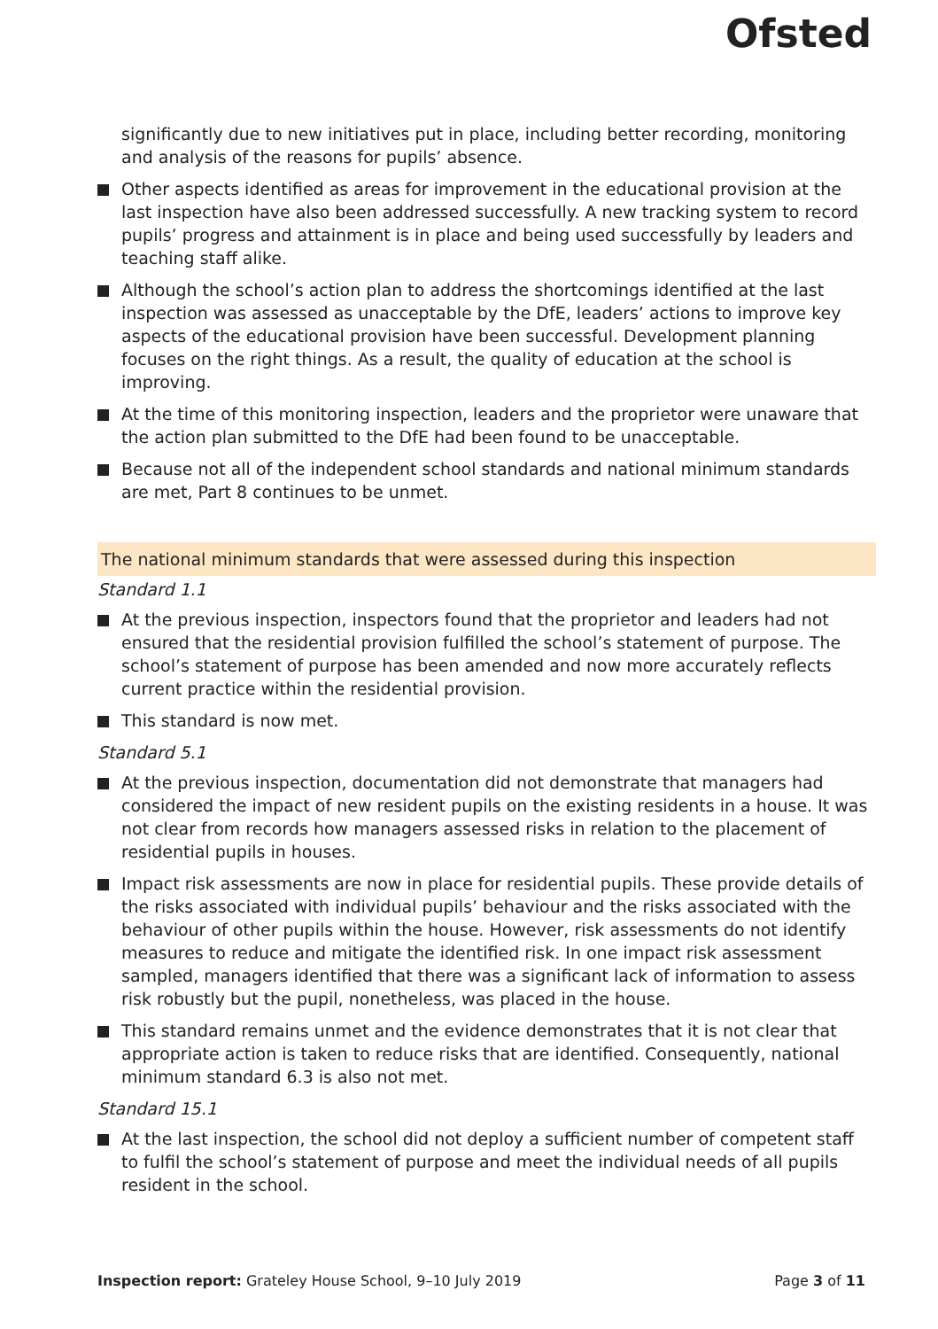Ofsted
significantly due to new initiatives put in place, including better recording, monitoring and analysis of the reasons for pupils’ absence.
Other aspects identified as areas for improvement in the educational provision at the last inspection have also been addressed successfully. A new tracking system to record pupils’ progress and attainment is in place and being used successfully by leaders and teaching staff alike.
Although the school’s action plan to address the shortcomings identified at the last inspection was assessed as unacceptable by the DfE, leaders’ actions to improve key aspects of the educational provision have been successful. Development planning focuses on the right things. As a result, the quality of education at the school is improving.
At the time of this monitoring inspection, leaders and the proprietor were unaware that the action plan submitted to the DfE had been found to be unacceptable.
Because not all of the independent school standards and national minimum standards are met, Part 8 continues to be unmet.
The national minimum standards that were assessed during this inspection
Standard 1.1
At the previous inspection, inspectors found that the proprietor and leaders had not ensured that the residential provision fulfilled the school’s statement of purpose. The school’s statement of purpose has been amended and now more accurately reflects current practice within the residential provision.
This standard is now met.
Standard 5.1
At the previous inspection, documentation did not demonstrate that managers had considered the impact of new resident pupils on the existing residents in a house. It was not clear from records how managers assessed risks in relation to the placement of residential pupils in houses.
Impact risk assessments are now in place for residential pupils. These provide details of the risks associated with individual pupils’ behaviour and the risks associated with the behaviour of other pupils within the house. However, risk assessments do not identify measures to reduce and mitigate the identified risk. In one impact risk assessment sampled, managers identified that there was a significant lack of information to assess risk robustly but the pupil, nonetheless, was placed in the house.
This standard remains unmet and the evidence demonstrates that it is not clear that appropriate action is taken to reduce risks that are identified. Consequently, national minimum standard 6.3 is also not met.
Standard 15.1
At the last inspection, the school did not deploy a sufficient number of competent staff to fulfil the school’s statement of purpose and meet the individual needs of all pupils resident in the school.
Inspection report: Grateley House School, 9–10 July 2019 Page 3 of 11